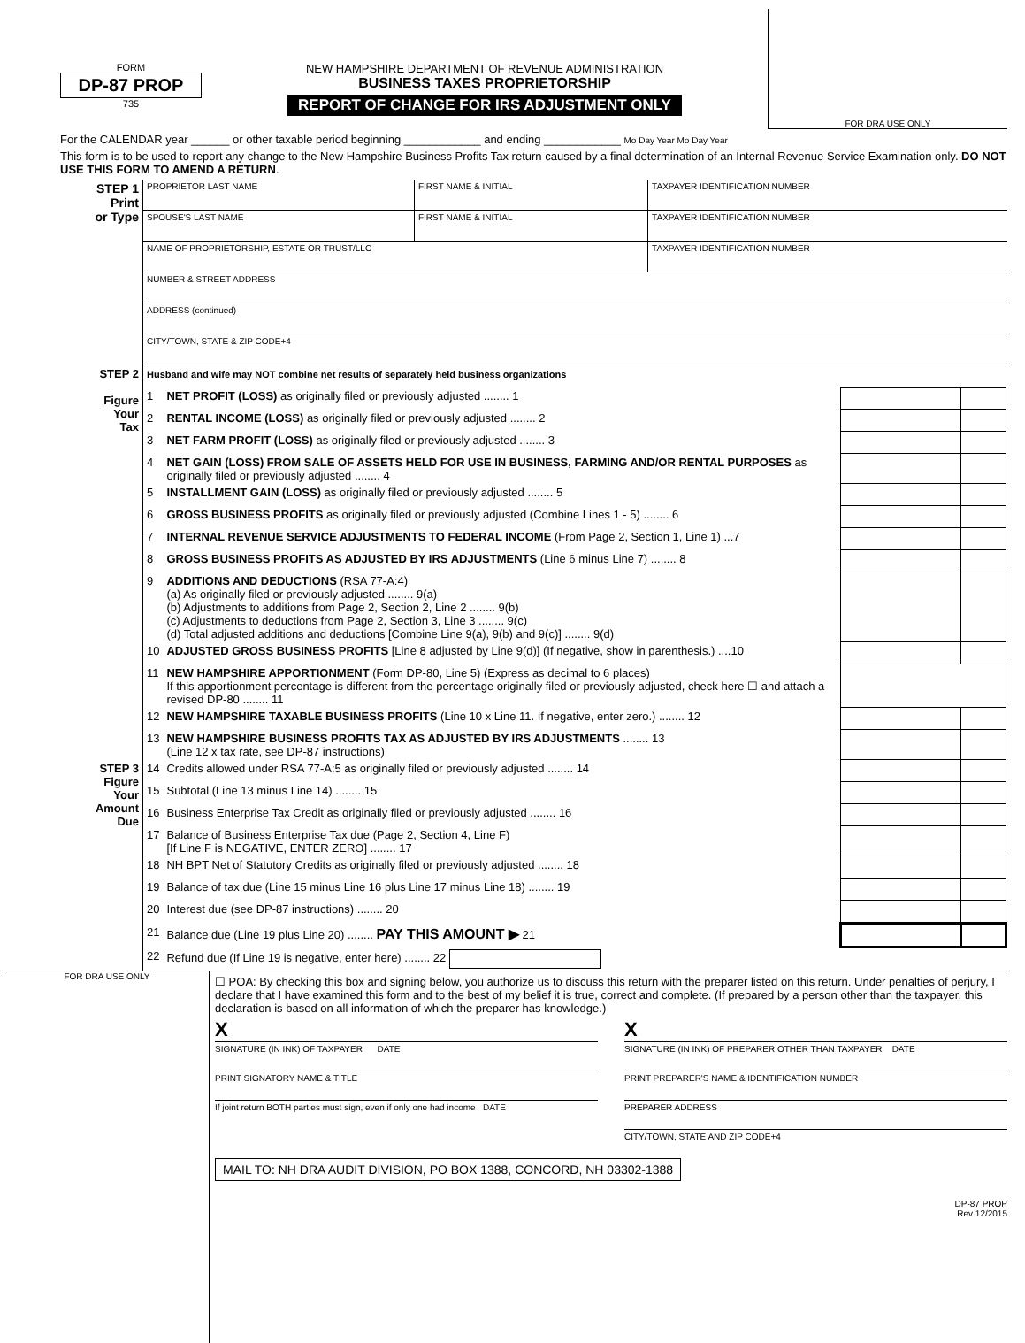FORM
DP-87 PROP
735
NEW HAMPSHIRE DEPARTMENT OF REVENUE ADMINISTRATION
BUSINESS TAXES PROPRIETORSHIP
REPORT OF CHANGE FOR IRS ADJUSTMENT ONLY
FOR DRA USE ONLY
For the CALENDAR year ______ or other taxable period beginning ____________ and ending ____________ Mo Day Year Mo Day Year
This form is to be used to report any change to the New Hampshire Business Profits Tax return caused by a final determination of an Internal Revenue Service Examination only. DO NOT USE THIS FORM TO AMEND A RETURN.
| STEP 1 Print or Type | PROPRIETOR LAST NAME | FIRST NAME & INITIAL | TAXPAYER IDENTIFICATION NUMBER |
| | SPOUSE'S LAST NAME | FIRST NAME & INITIAL | TAXPAYER IDENTIFICATION NUMBER |
| | NAME OF PROPRIETORSHIP, ESTATE OR TRUST/LLC | | TAXPAYER IDENTIFICATION NUMBER |
| | NUMBER & STREET ADDRESS | | |
| | ADDRESS (continued) | | |
| | CITY/TOWN, STATE & ZIP CODE+4 | | |
| STEP 2 Figure Your Tax | Husband and wife may NOT combine net results of separately held business organizations | | | |
| | 1 | NET PROFIT (LOSS) as originally filed or previously adjusted ........ 1 | | |
| | 2 | RENTAL INCOME (LOSS) as originally filed or previously adjusted ........ 2 | | |
| | 3 | NET FARM PROFIT (LOSS) as originally filed or previously adjusted ........ 3 | | |
| | 4 | NET GAIN (LOSS) FROM SALE OF ASSETS HELD FOR USE IN BUSINESS, FARMING AND/OR RENTAL PURPOSES as originally filed or previously adjusted ........ 4 | | |
| | 5 | INSTALLMENT GAIN (LOSS) as originally filed or previously adjusted ........ 5 | | |
| | 6 | GROSS BUSINESS PROFITS as originally filed or previously adjusted (Combine Lines 1 - 5) ........ 6 | | |
| | 7 | INTERNAL REVENUE SERVICE ADJUSTMENTS TO FEDERAL INCOME (From Page 2, Section 1, Line 1) ...7 | | |
| | 8 | GROSS BUSINESS PROFITS AS ADJUSTED BY IRS ADJUSTMENTS (Line 6 minus Line 7) ........ 8 | | |
| | 9 | ADDITIONS AND DEDUCTIONS (RSA 77-A:4) (a) As originally filed or previously adjusted ........ 9(a) (b) Adjustments to additions from Page 2, Section 2, Line 2 ........ 9(b) (c) Adjustments to deductions from Page 2, Section 3, Line 3 ........ 9(c) (d) Total adjusted additions and deductions [Combine Line 9(a), 9(b) and 9(c)] ........ 9(d) | | |
| | 10 | ADJUSTED GROSS BUSINESS PROFITS [Line 8 adjusted by Line 9(d)] (If negative, show in parenthesis.) ....10 | | |
| | 11 | NEW HAMPSHIRE APPORTIONMENT (Form DP-80, Line 5) (Express as decimal to 6 places) If this apportionment percentage is different from the percentage originally filed or previously adjusted, check here ☐ and attach a revised DP-80 ........ 11 | | |
| | 12 | NEW HAMPSHIRE TAXABLE BUSINESS PROFITS (Line 10 x Line 11. If negative, enter zero.) ........ 12 | | |
| | 13 | NEW HAMPSHIRE BUSINESS PROFITS TAX AS ADJUSTED BY IRS ADJUSTMENTS ........ 13 (Line 12 x tax rate, see DP-87 instructions) | | |
| STEP 3 Figure Your Amount Due | 14 | Credits allowed under RSA 77-A:5 as originally filed or previously adjusted ........ 14 | | |
| | 15 | Subtotal (Line 13 minus Line 14) ........ 15 | | |
| | 16 | Business Enterprise Tax Credit as originally filed or previously adjusted ........ 16 | | |
| | 17 | Balance of Business Enterprise Tax due (Page 2, Section 4, Line F) [If Line F is NEGATIVE, ENTER ZERO] ........ 17 | | |
| | 18 | NH BPT Net of Statutory Credits as originally filed or previously adjusted ........ 18 | | |
| | 19 | Balance of tax due (Line 15 minus Line 16 plus Line 17 minus Line 18) ........ 19 | | |
| | 20 | Interest due (see DP-87 instructions) ........ 20 | | |
| | 21 | Balance due (Line 19 plus Line 20) ........ PAY THIS AMOUNT ▶ 21 | | |
| | 22 | Refund due (If Line 19 is negative, enter here) ........ 22 | | |
FOR DRA USE ONLY
☐ POA: By checking this box and signing below, you authorize us to discuss this return with the preparer listed on this return. Under penalties of perjury, I declare that I have examined this form and to the best of my belief it is true, correct and complete. (If prepared by a person other than the taxpayer, this declaration is based on all information of which the preparer has knowledge.)
X
SIGNATURE (IN INK) OF TAXPAYER DATE
PRINT SIGNATORY NAME & TITLE
If joint return BOTH parties must sign, even if only one had income DATE
X
SIGNATURE (IN INK) OF PREPARER OTHER THAN TAXPAYER DATE
PRINT PREPARER'S NAME & IDENTIFICATION NUMBER
PREPARER ADDRESS
CITY/TOWN, STATE AND ZIP CODE+4
MAIL TO: NH DRA AUDIT DIVISION, PO BOX 1388, CONCORD, NH 03302-1388
DP-87 PROP
Rev 12/2015